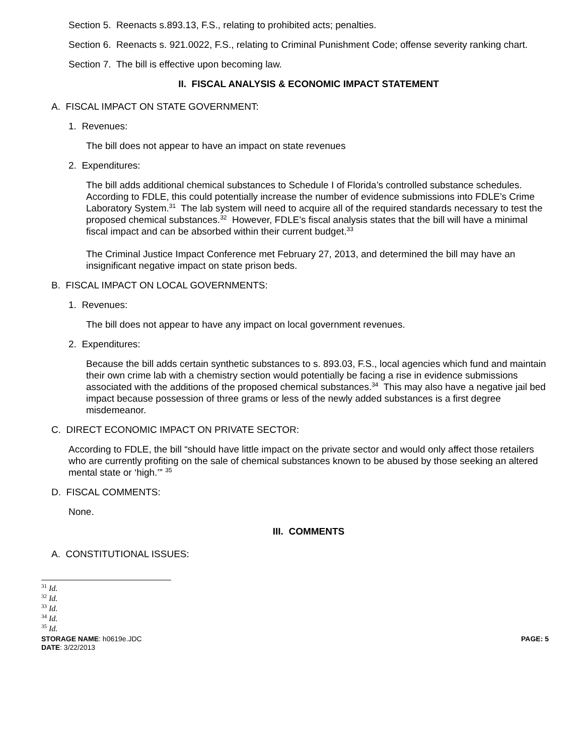Section 5. Reenacts s.893.13, F.S., relating to prohibited acts; penalties.
Section 6. Reenacts s. 921.0022, F.S., relating to Criminal Punishment Code; offense severity ranking chart.
Section 7. The bill is effective upon becoming law.
II. FISCAL ANALYSIS & ECONOMIC IMPACT STATEMENT
A. FISCAL IMPACT ON STATE GOVERNMENT:
1. Revenues:
The bill does not appear to have an impact on state revenues
2. Expenditures:
The bill adds additional chemical substances to Schedule I of Florida’s controlled substance schedules. According to FDLE, this could potentially increase the number of evidence submissions into FDLE’s Crime Laboratory System.<sup>31</sup> The lab system will need to acquire all of the required standards necessary to test the proposed chemical substances.<sup>32</sup> However, FDLE’s fiscal analysis states that the bill will have a minimal fiscal impact and can be absorbed within their current budget.<sup>33</sup>
The Criminal Justice Impact Conference met February 27, 2013, and determined the bill may have an insignificant negative impact on state prison beds.
B. FISCAL IMPACT ON LOCAL GOVERNMENTS:
1. Revenues:
The bill does not appear to have any impact on local government revenues.
2. Expenditures:
Because the bill adds certain synthetic substances to s. 893.03, F.S., local agencies which fund and maintain their own crime lab with a chemistry section would potentially be facing a rise in evidence submissions associated with the additions of the proposed chemical substances.<sup>34</sup> This may also have a negative jail bed impact because possession of three grams or less of the newly added substances is a first degree misdemeanor.
C. DIRECT ECONOMIC IMPACT ON PRIVATE SECTOR:
According to FDLE, the bill “should have little impact on the private sector and would only affect those retailers who are currently profiting on the sale of chemical substances known to be abused by those seeking an altered mental state or ‘high.’” <sup>35</sup>
D. FISCAL COMMENTS:
None.
III. COMMENTS
A. CONSTITUTIONAL ISSUES:
<sup>31</sup> Id.
<sup>32</sup> Id.
<sup>33</sup> Id.
<sup>34</sup> Id.
<sup>35</sup> Id.
STORAGE NAME: h0619e.JDC
DATE: 3/22/2013 PAGE: 5